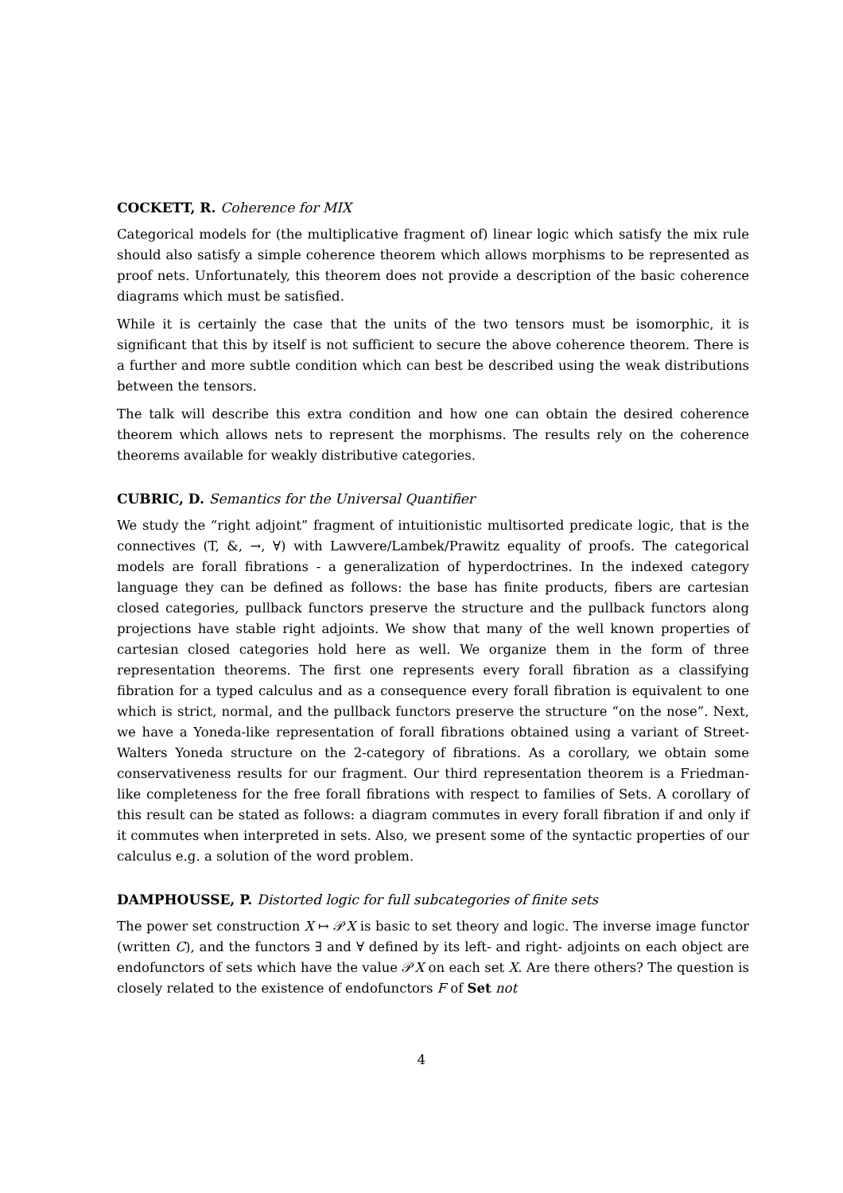COCKETT, R. Coherence for MIX
Categorical models for (the multiplicative fragment of) linear logic which satisfy the mix rule should also satisfy a simple coherence theorem which allows morphisms to be represented as proof nets. Unfortunately, this theorem does not provide a description of the basic coherence diagrams which must be satisfied.
While it is certainly the case that the units of the two tensors must be isomorphic, it is significant that this by itself is not sufficient to secure the above coherence theorem. There is a further and more subtle condition which can best be described using the weak distributions between the tensors.
The talk will describe this extra condition and how one can obtain the desired coherence theorem which allows nets to represent the morphisms. The results rely on the coherence theorems available for weakly distributive categories.
CUBRIC, D. Semantics for the Universal Quantifier
We study the “right adjoint” fragment of intuitionistic multisorted predicate logic, that is the connectives (T, &, →, ∀) with Lawvere/Lambek/Prawitz equality of proofs. The categorical models are forall fibrations - a generalization of hyperdoctrines. In the indexed category language they can be defined as follows: the base has finite products, fibers are cartesian closed categories, pullback functors preserve the structure and the pullback functors along projections have stable right adjoints. We show that many of the well known properties of cartesian closed categories hold here as well. We organize them in the form of three representation theorems. The first one represents every forall fibration as a classifying fibration for a typed calculus and as a consequence every forall fibration is equivalent to one which is strict, normal, and the pullback functors preserve the structure “on the nose”. Next, we have a Yoneda-like representation of forall fibrations obtained using a variant of Street-Walters Yoneda structure on the 2-category of fibrations. As a corollary, we obtain some conservativeness results for our fragment. Our third representation theorem is a Friedman-like completeness for the free forall fibrations with respect to families of Sets. A corollary of this result can be stated as follows: a diagram commutes in every forall fibration if and only if it commutes when interpreted in sets. Also, we present some of the syntactic properties of our calculus e.g. a solution of the word problem.
DAMPHOUSSE, P. Distorted logic for full subcategories of finite sets
The power set construction X ↦ 𝒫X is basic to set theory and logic. The inverse image functor (written C), and the functors ∃ and ∀ defined by its left- and right- adjoints on each object are endofunctors of sets which have the value 𝒫X on each set X. Are there others? The question is closely related to the existence of endofunctors F of Set not
4